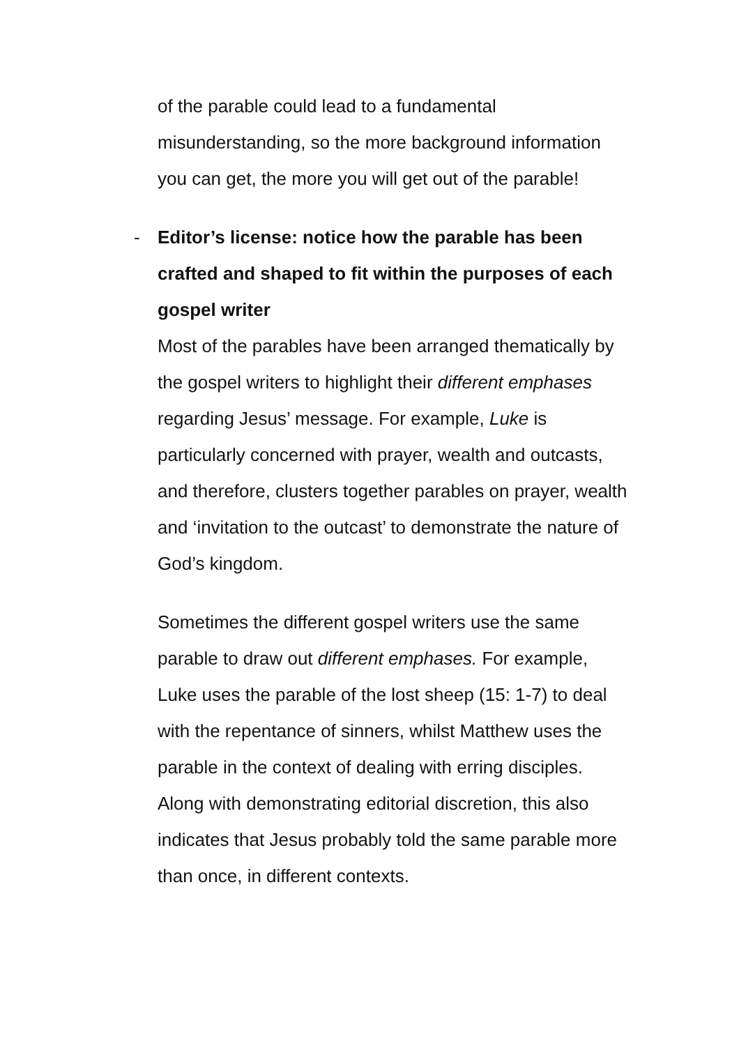of the parable could lead to a fundamental misunderstanding, so the more background information you can get, the more you will get out of the parable!
-
Editor’s license: notice how the parable has been crafted and shaped to fit within the purposes of each gospel writer
Most of the parables have been arranged thematically by the gospel writers to highlight their different emphases regarding Jesus’ message. For example, Luke is particularly concerned with prayer, wealth and outcasts, and therefore, clusters together parables on prayer, wealth and ‘invitation to the outcast’ to demonstrate the nature of God’s kingdom.
Sometimes the different gospel writers use the same parable to draw out different emphases. For example, Luke uses the parable of the lost sheep (15: 1-7) to deal with the repentance of sinners, whilst Matthew uses the parable in the context of dealing with erring disciples. Along with demonstrating editorial discretion, this also indicates that Jesus probably told the same parable more than once, in different contexts.